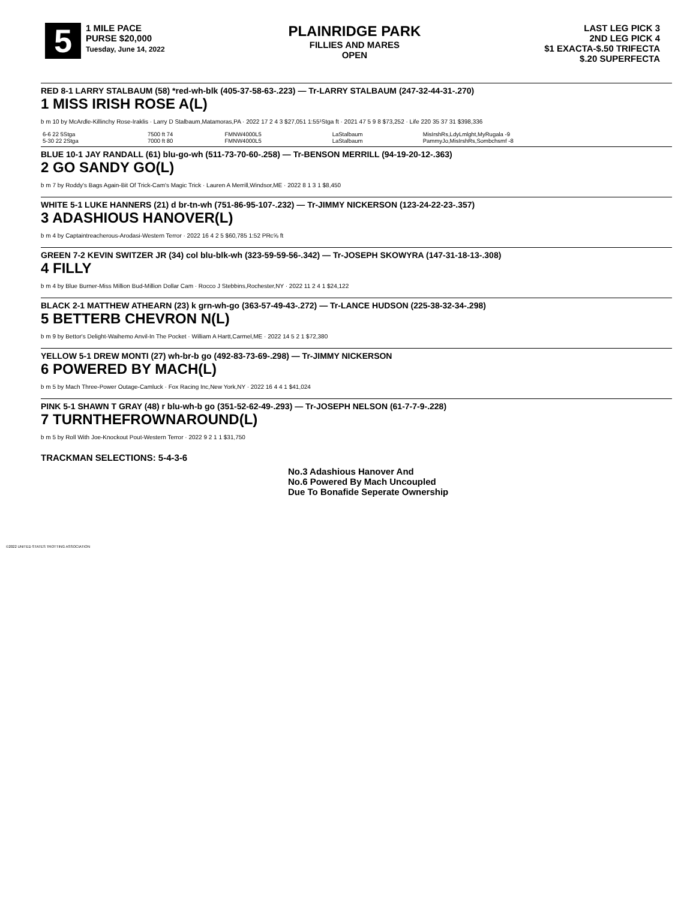5 1 MILE PACE
PURSE $20,000
Tuesday, June 14, 2022
PLAINRIDGE PARK
FILLIES AND MARES
OPEN
LAST LEG PICK 3
2ND LEG PICK 4
$1 EXACTA-$.50 TRIFECTA
$.20 SUPERFECTA
RED 8-1 LARRY STALBAUM (58) *red-wh-blk (405-37-58-63-.223) — Tr-LARRY STALBAUM (247-32-44-31-.270)
1 MISS IRISH ROSE A(L)
b m 10 by McArdle-Killinchy Rose-Iraklis · Larry D Stalbaum,Matamoras,PA · 2022 17 2 4 3 $27,051 1:55¹Stga ft · 2021 47 5 9 8 $73,252 · Life 220 35 37 31 $398,336
| 6-6 22 5Stga | 7500 ft 74 | FMNW4000L5 | LaStalbaum | MisIrshRs,LdyLmlght,MyRugala -9 |
| 5-30 22 2Stga | 7000 ft 80 | FMNW4000L5 | LaStalbaum | PammyJo,MisIrshRs,Sombchsmf -8 |
BLUE 10-1 JAY RANDALL (61) blu-go-wh (511-73-70-60-.258) — Tr-BENSON MERRILL (94-19-20-12-.363)
2 GO SANDY GO(L)
b m 7 by Roddy's Bags Again-Bit Of Trick-Cam's Magic Trick · Lauren A Merrill,Windsor,ME · 2022 8 1 3 1 $8,450
WHITE 5-1 LUKE HANNERS (21) d br-tn-wh (751-86-95-107-.232) — Tr-JIMMY NICKERSON (123-24-22-23-.357)
3 ADASHIOUS HANOVER(L)
b m 4 by Captaintreacherous-Arodasi-Western Terror · 2022 16 4 2 5 $60,785 1:52 PRc⅝ ft
GREEN 7-2 KEVIN SWITZER JR (34) col blu-blk-wh (323-59-59-56-.342) — Tr-JOSEPH SKOWYRA (147-31-18-13-.308)
4 FILLY
b m 4 by Blue Burner-Miss Million Bud-Million Dollar Cam · Rocco J Stebbins,Rochester,NY · 2022 11 2 4 1 $24,122
BLACK 2-1 MATTHEW ATHEARN (23) k grn-wh-go (363-57-49-43-.272) — Tr-LANCE HUDSON (225-38-32-34-.298)
5 BETTERB CHEVRON N(L)
b m 9 by Bettor's Delight-Waihemo Anvil-In The Pocket · William A Hartt,Carmel,ME · 2022 14 5 2 1 $72,380
YELLOW 5-1 DREW MONTI (27) wh-br-b go (492-83-73-69-.298) — Tr-JIMMY NICKERSON
6 POWERED BY MACH(L)
b m 5 by Mach Three-Power Outage-Camluck · Fox Racing Inc,New York,NY · 2022 16 4 4 1 $41,024
PINK 5-1 SHAWN T GRAY (48) r blu-wh-b go (351-52-62-49-.293) — Tr-JOSEPH NELSON (61-7-7-9-.228)
7 TURNTHEFROWNAROUND(L)
b m 5 by Roll With Joe-Knockout Pout-Western Terror · 2022 9 2 1 1 $31,750
TRACKMAN SELECTIONS: 5-4-3-6
No.3 Adashious Hanover And
No.6 Powered By Mach Uncoupled
Due To Bonafide Seperate Ownership
©2022 UNITED STATES TROTTING ASSOCIATION